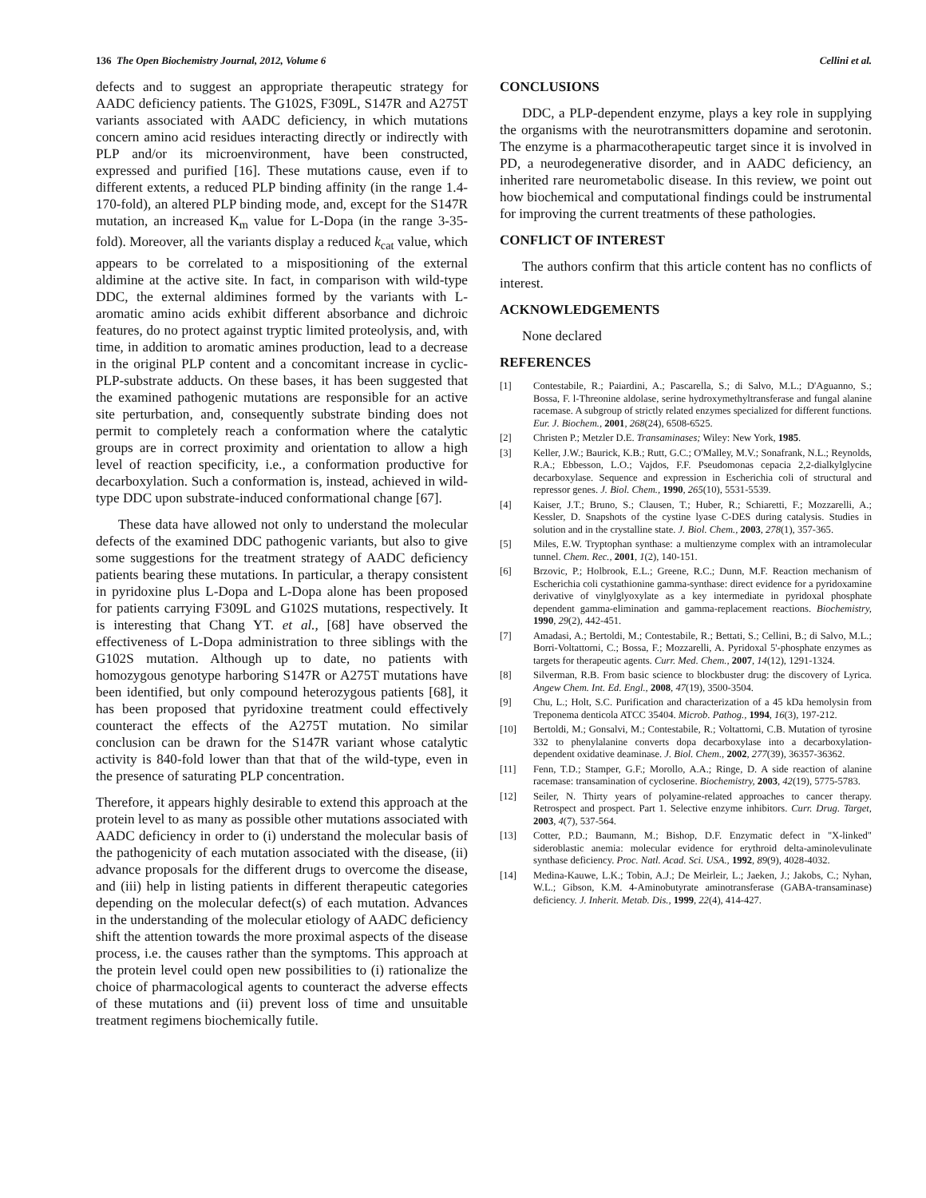136 The Open Biochemistry Journal, 2012, Volume 6 Cellini et al.
defects and to suggest an appropriate therapeutic strategy for AADC deficiency patients. The G102S, F309L, S147R and A275T variants associated with AADC deficiency, in which mutations concern amino acid residues interacting directly or indirectly with PLP and/or its microenvironment, have been constructed, expressed and purified [16]. These mutations cause, even if to different extents, a reduced PLP binding affinity (in the range 1.4-170-fold), an altered PLP binding mode, and, except for the S147R mutation, an increased K<sub>m</sub> value for L-Dopa (in the range 3-35-fold). Moreover, all the variants display a reduced k<sub>cat</sub> value, which appears to be correlated to a mispositioning of the external aldimine at the active site. In fact, in comparison with wild-type DDC, the external aldimines formed by the variants with L-aromatic amino acids exhibit different absorbance and dichroic features, do no protect against tryptic limited proteolysis, and, with time, in addition to aromatic amines production, lead to a decrease in the original PLP content and a concomitant increase in cyclic-PLP-substrate adducts. On these bases, it has been suggested that the examined pathogenic mutations are responsible for an active site perturbation, and, consequently substrate binding does not permit to completely reach a conformation where the catalytic groups are in correct proximity and orientation to allow a high level of reaction specificity, i.e., a conformation productive for decarboxylation. Such a conformation is, instead, achieved in wild-type DDC upon substrate-induced conformational change [67].
These data have allowed not only to understand the molecular defects of the examined DDC pathogenic variants, but also to give some suggestions for the treatment strategy of AADC deficiency patients bearing these mutations. In particular, a therapy consistent in pyridoxine plus L-Dopa and L-Dopa alone has been proposed for patients carrying F309L and G102S mutations, respectively. It is interesting that Chang YT. et al., [68] have observed the effectiveness of L-Dopa administration to three siblings with the G102S mutation. Although up to date, no patients with homozygous genotype harboring S147R or A275T mutations have been identified, but only compound heterozygous patients [68], it has been proposed that pyridoxine treatment could effectively counteract the effects of the A275T mutation. No similar conclusion can be drawn for the S147R variant whose catalytic activity is 840-fold lower than that that of the wild-type, even in the presence of saturating PLP concentration.
Therefore, it appears highly desirable to extend this approach at the protein level to as many as possible other mutations associated with AADC deficiency in order to (i) understand the molecular basis of the pathogenicity of each mutation associated with the disease, (ii) advance proposals for the different drugs to overcome the disease, and (iii) help in listing patients in different therapeutic categories depending on the molecular defect(s) of each mutation. Advances in the understanding of the molecular etiology of AADC deficiency shift the attention towards the more proximal aspects of the disease process, i.e. the causes rather than the symptoms. This approach at the protein level could open new possibilities to (i) rationalize the choice of pharmacological agents to counteract the adverse effects of these mutations and (ii) prevent loss of time and unsuitable treatment regimens biochemically futile.
CONCLUSIONS
DDC, a PLP-dependent enzyme, plays a key role in supplying the organisms with the neurotransmitters dopamine and serotonin. The enzyme is a pharmacotherapeutic target since it is involved in PD, a neurodegenerative disorder, and in AADC deficiency, an inherited rare neurometabolic disease. In this review, we point out how biochemical and computational findings could be instrumental for improving the current treatments of these pathologies.
CONFLICT OF INTEREST
The authors confirm that this article content has no conflicts of interest.
ACKNOWLEDGEMENTS
None declared
REFERENCES
[1] Contestabile, R.; Paiardini, A.; Pascarella, S.; di Salvo, M.L.; D'Aguanno, S.; Bossa, F. l-Threonine aldolase, serine hydroxymethyltransferase and fungal alanine racemase. A subgroup of strictly related enzymes specialized for different functions. Eur. J. Biochem., 2001, 268(24), 6508-6525.
[2] Christen P.; Metzler D.E. Transaminases; Wiley: New York, 1985.
[3] Keller, J.W.; Baurick, K.B.; Rutt, G.C.; O'Malley, M.V.; Sonafrank, N.L.; Reynolds, R.A.; Ebbesson, L.O.; Vajdos, F.F. Pseudomonas cepacia 2,2-dialkylglycine decarboxylase. Sequence and expression in Escherichia coli of structural and repressor genes. J. Biol. Chem., 1990, 265(10), 5531-5539.
[4] Kaiser, J.T.; Bruno, S.; Clausen, T.; Huber, R.; Schiaretti, F.; Mozzarelli, A.; Kessler, D. Snapshots of the cystine lyase C-DES during catalysis. Studies in solution and in the crystalline state. J. Biol. Chem., 2003, 278(1), 357-365.
[5] Miles, E.W. Tryptophan synthase: a multienzyme complex with an intramolecular tunnel. Chem. Rec., 2001, 1(2), 140-151.
[6] Brzovic, P.; Holbrook, E.L.; Greene, R.C.; Dunn, M.F. Reaction mechanism of Escherichia coli cystathionine gamma-synthase: direct evidence for a pyridoxamine derivative of vinylglyoxylate as a key intermediate in pyridoxal phosphate dependent gamma-elimination and gamma-replacement reactions. Biochemistry, 1990, 29(2), 442-451.
[7] Amadasi, A.; Bertoldi, M.; Contestabile, R.; Bettati, S.; Cellini, B.; di Salvo, M.L.; Borri-Voltattorni, C.; Bossa, F.; Mozzarelli, A. Pyridoxal 5'-phosphate enzymes as targets for therapeutic agents. Curr. Med. Chem., 2007, 14(12), 1291-1324.
[8] Silverman, R.B. From basic science to blockbuster drug: the discovery of Lyrica. Angew Chem. Int. Ed. Engl., 2008, 47(19), 3500-3504.
[9] Chu, L.; Holt, S.C. Purification and characterization of a 45 kDa hemolysin from Treponema denticola ATCC 35404. Microb. Pathog., 1994, 16(3), 197-212.
[10] Bertoldi, M.; Gonsalvi, M.; Contestabile, R.; Voltattorni, C.B. Mutation of tyrosine 332 to phenylalanine converts dopa decarboxylase into a decarboxylation-dependent oxidative deaminase. J. Biol. Chem., 2002, 277(39), 36357-36362.
[11] Fenn, T.D.; Stamper, G.F.; Morollo, A.A.; Ringe, D. A side reaction of alanine racemase: transamination of cycloserine. Biochemistry, 2003, 42(19), 5775-5783.
[12] Seiler, N. Thirty years of polyamine-related approaches to cancer therapy. Retrospect and prospect. Part 1. Selective enzyme inhibitors. Curr. Drug. Target, 2003, 4(7), 537-564.
[13] Cotter, P.D.; Baumann, M.; Bishop, D.F. Enzymatic defect in "X-linked" sideroblastic anemia: molecular evidence for erythroid delta-aminolevulinate synthase deficiency. Proc. Natl. Acad. Sci. USA., 1992, 89(9), 4028-4032.
[14] Medina-Kauwe, L.K.; Tobin, A.J.; De Meirleir, L.; Jaeken, J.; Jakobs, C.; Nyhan, W.L.; Gibson, K.M. 4-Aminobutyrate aminotransferase (GABA-transaminase) deficiency. J. Inherit. Metab. Dis., 1999, 22(4), 414-427.